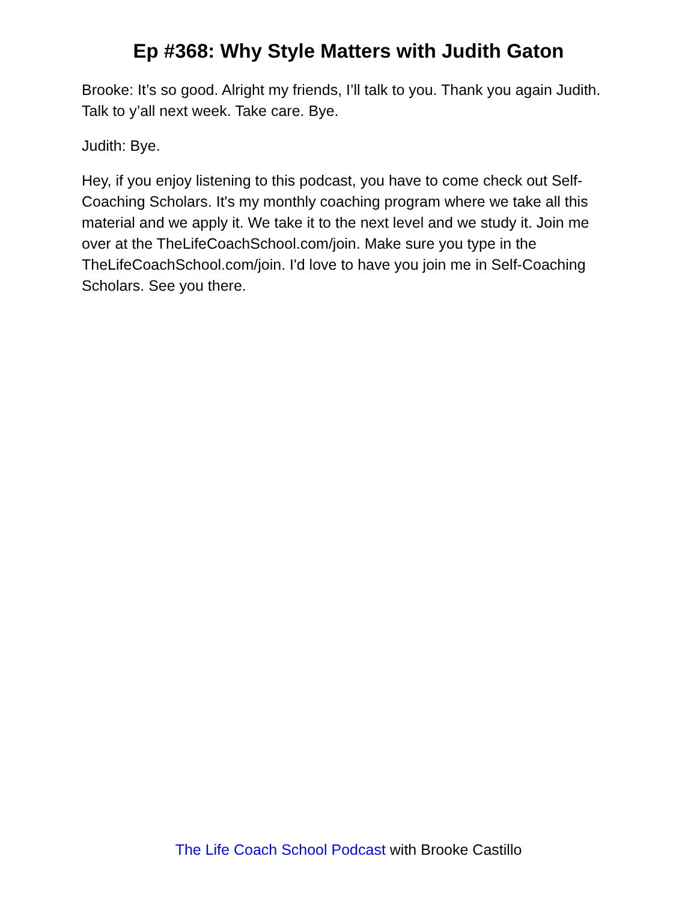Ep #368: Why Style Matters with Judith Gaton
Brooke: It’s so good. Alright my friends, I’ll talk to you. Thank you again Judith. Talk to y’all next week. Take care. Bye.
Judith: Bye.
Hey, if you enjoy listening to this podcast, you have to come check out Self-Coaching Scholars. It's my monthly coaching program where we take all this material and we apply it. We take it to the next level and we study it. Join me over at the TheLifeCoachSchool.com/join. Make sure you type in the TheLifeCoachSchool.com/join. I'd love to have you join me in Self-Coaching Scholars. See you there.
The Life Coach School Podcast with Brooke Castillo